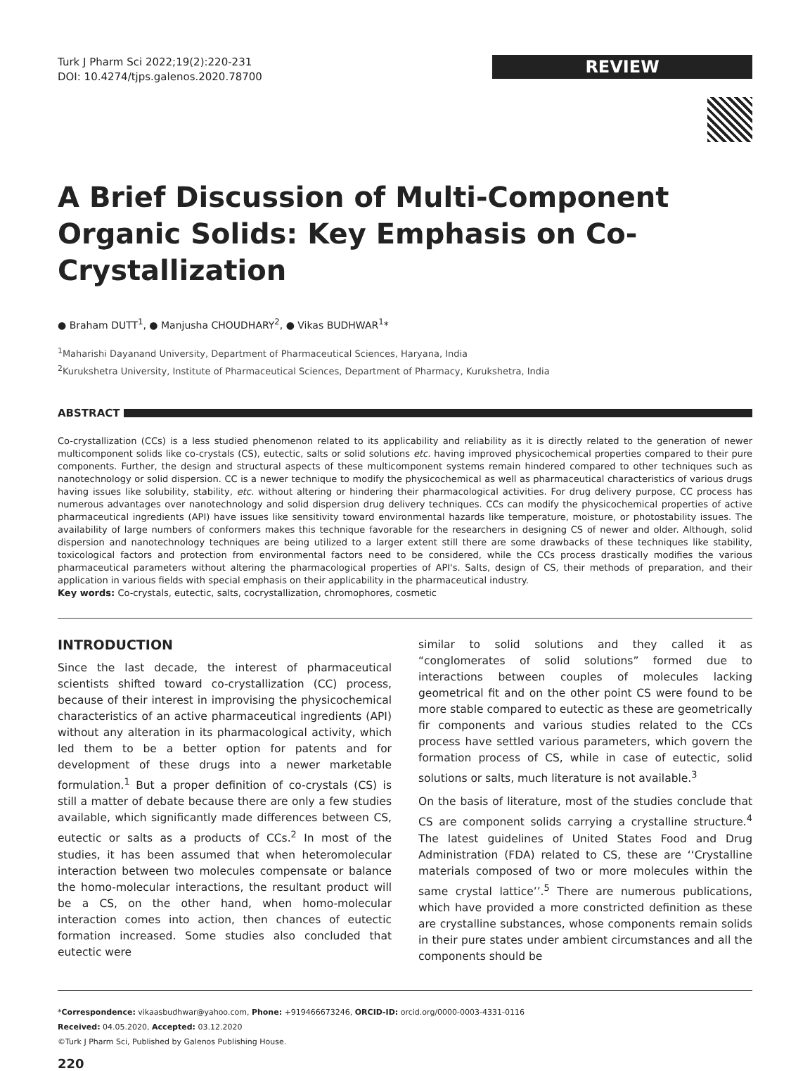Turk J Pharm Sci 2022;19(2):220-231
DOI: 10.4274/tjps.galenos.2020.78700
REVIEW
A Brief Discussion of Multi-Component Organic Solids: Key Emphasis on Co-Crystallization
● Braham DUTT<sup>1</sup>, ● Manjusha CHOUDHARY<sup>2</sup>, ● Vikas BUDHWAR<sup>1</sup>*
<sup>1</sup> Maharishi Dayanand University, Department of Pharmaceutical Sciences, Haryana, India
<sup>2</sup> Kurukshetra University, Institute of Pharmaceutical Sciences, Department of Pharmacy, Kurukshetra, India
ABSTRACT
Co-crystallization (CCs) is a less studied phenomenon related to its applicability and reliability as it is directly related to the generation of newer multicomponent solids like co-crystals (CS), eutectic, salts or solid solutions etc. having improved physicochemical properties compared to their pure components. Further, the design and structural aspects of these multicomponent systems remain hindered compared to other techniques such as nanotechnology or solid dispersion. CC is a newer technique to modify the physicochemical as well as pharmaceutical characteristics of various drugs having issues like solubility, stability, etc. without altering or hindering their pharmacological activities. For drug delivery purpose, CC process has numerous advantages over nanotechnology and solid dispersion drug delivery techniques. CCs can modify the physicochemical properties of active pharmaceutical ingredients (API) have issues like sensitivity toward environmental hazards like temperature, moisture, or photostability issues. The availability of large numbers of conformers makes this technique favorable for the researchers in designing CS of newer and older. Although, solid dispersion and nanotechnology techniques are being utilized to a larger extent still there are some drawbacks of these techniques like stability, toxicological factors and protection from environmental factors need to be considered, while the CCs process drastically modifies the various pharmaceutical parameters without altering the pharmacological properties of API's. Salts, design of CS, their methods of preparation, and their application in various fields with special emphasis on their applicability in the pharmaceutical industry.
Key words: Co-crystals, eutectic, salts, cocrystallization, chromophores, cosmetic
INTRODUCTION
Since the last decade, the interest of pharmaceutical scientists shifted toward co-crystallization (CC) process, because of their interest in improvising the physicochemical characteristics of an active pharmaceutical ingredients (API) without any alteration in its pharmacological activity, which led them to be a better option for patents and for development of these drugs into a newer marketable formulation.<sup>1</sup> But a proper definition of co-crystals (CS) is still a matter of debate because there are only a few studies available, which significantly made differences between CS, eutectic or salts as a products of CCs.<sup>2</sup> In most of the studies, it has been assumed that when heteromolecular interaction between two molecules compensate or balance the homo-molecular interactions, the resultant product will be a CS, on the other hand, when homo-molecular interaction comes into action, then chances of eutectic formation increased. Some studies also concluded that eutectic were
similar to solid solutions and they called it as “conglomerates of solid solutions” formed due to interactions between couples of molecules lacking geometrical fit and on the other point CS were found to be more stable compared to eutectic as these are geometrically fir components and various studies related to the CCs process have settled various parameters, which govern the formation process of CS, while in case of eutectic, solid solutions or salts, much literature is not available.<sup>3</sup>
On the basis of literature, most of the studies conclude that CS are component solids carrying a crystalline structure.<sup>4</sup> The latest guidelines of United States Food and Drug Administration (FDA) related to CS, these are ‘‘Crystalline materials composed of two or more molecules within the same crystal lattice’’.<sup>5</sup> There are numerous publications, which have provided a more constricted definition as these are crystalline substances, whose components remain solids in their pure states under ambient circumstances and all the components should be
*Correspondence: vikaasbudhwar@yahoo.com, Phone: +919466673246, ORCID-ID: orcid.org/0000-0003-4331-0116
Received: 04.05.2020, Accepted: 03.12.2020
©Turk J Pharm Sci, Published by Galenos Publishing House.
220